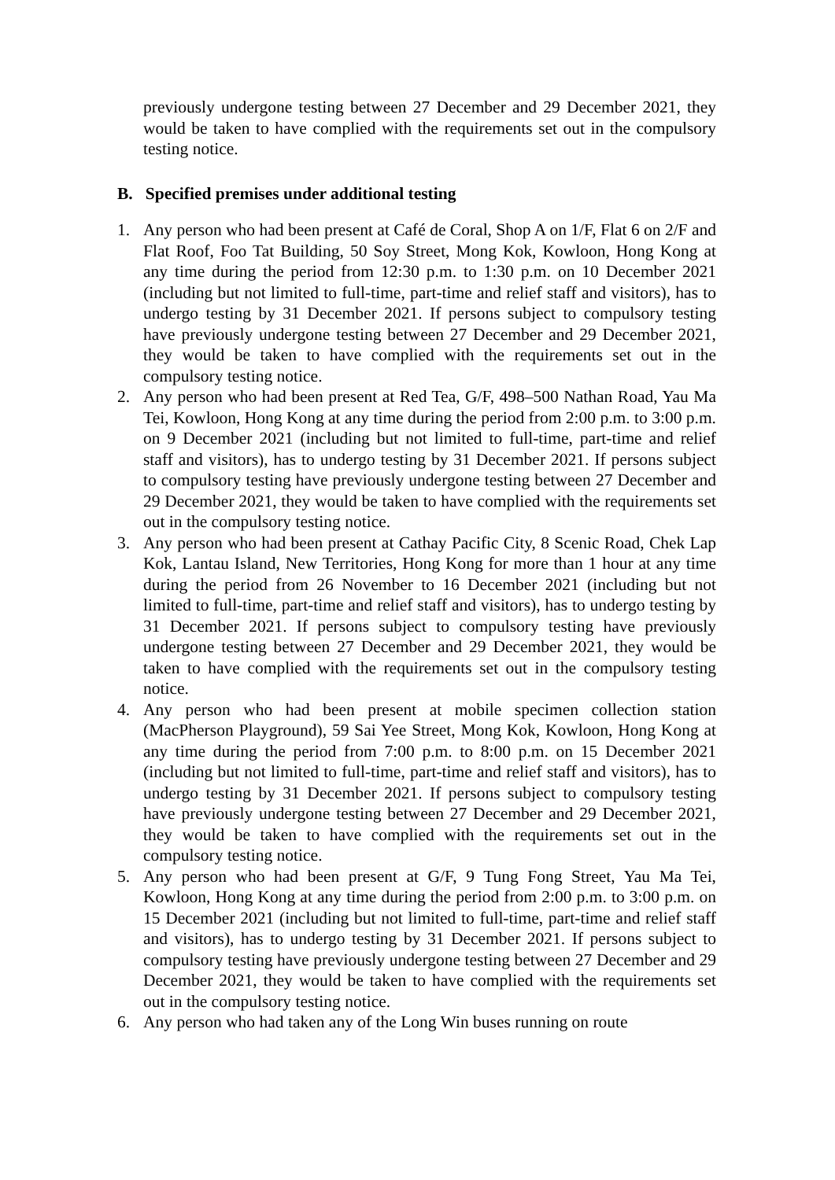previously undergone testing between 27 December and 29 December 2021, they would be taken to have complied with the requirements set out in the compulsory testing notice.
B. Specified premises under additional testing
1. Any person who had been present at Café de Coral, Shop A on 1/F, Flat 6 on 2/F and Flat Roof, Foo Tat Building, 50 Soy Street, Mong Kok, Kowloon, Hong Kong at any time during the period from 12:30 p.m. to 1:30 p.m. on 10 December 2021 (including but not limited to full-time, part-time and relief staff and visitors), has to undergo testing by 31 December 2021. If persons subject to compulsory testing have previously undergone testing between 27 December and 29 December 2021, they would be taken to have complied with the requirements set out in the compulsory testing notice.
2. Any person who had been present at Red Tea, G/F, 498–500 Nathan Road, Yau Ma Tei, Kowloon, Hong Kong at any time during the period from 2:00 p.m. to 3:00 p.m. on 9 December 2021 (including but not limited to full-time, part-time and relief staff and visitors), has to undergo testing by 31 December 2021. If persons subject to compulsory testing have previously undergone testing between 27 December and 29 December 2021, they would be taken to have complied with the requirements set out in the compulsory testing notice.
3. Any person who had been present at Cathay Pacific City, 8 Scenic Road, Chek Lap Kok, Lantau Island, New Territories, Hong Kong for more than 1 hour at any time during the period from 26 November to 16 December 2021 (including but not limited to full-time, part-time and relief staff and visitors), has to undergo testing by 31 December 2021. If persons subject to compulsory testing have previously undergone testing between 27 December and 29 December 2021, they would be taken to have complied with the requirements set out in the compulsory testing notice.
4. Any person who had been present at mobile specimen collection station (MacPherson Playground), 59 Sai Yee Street, Mong Kok, Kowloon, Hong Kong at any time during the period from 7:00 p.m. to 8:00 p.m. on 15 December 2021 (including but not limited to full-time, part-time and relief staff and visitors), has to undergo testing by 31 December 2021. If persons subject to compulsory testing have previously undergone testing between 27 December and 29 December 2021, they would be taken to have complied with the requirements set out in the compulsory testing notice.
5. Any person who had been present at G/F, 9 Tung Fong Street, Yau Ma Tei, Kowloon, Hong Kong at any time during the period from 2:00 p.m. to 3:00 p.m. on 15 December 2021 (including but not limited to full-time, part-time and relief staff and visitors), has to undergo testing by 31 December 2021. If persons subject to compulsory testing have previously undergone testing between 27 December and 29 December 2021, they would be taken to have complied with the requirements set out in the compulsory testing notice.
6. Any person who had taken any of the Long Win buses running on route